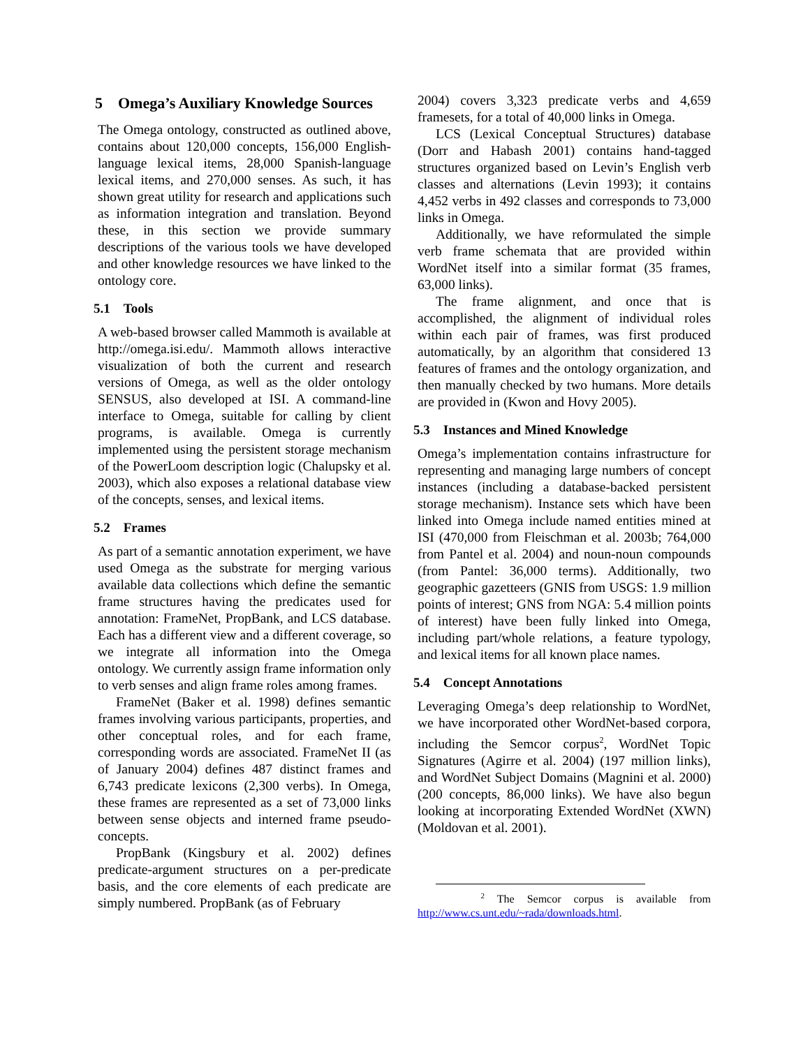5 Omega’s Auxiliary Knowledge Sources
The Omega ontology, constructed as outlined above, contains about 120,000 concepts, 156,000 English-language lexical items, 28,000 Spanish-language lexical items, and 270,000 senses. As such, it has shown great utility for research and applications such as information integration and translation. Beyond these, in this section we provide summary descriptions of the various tools we have developed and other knowledge resources we have linked to the ontology core.
5.1 Tools
A web-based browser called Mammoth is available at http://omega.isi.edu/. Mammoth allows interactive visualization of both the current and research versions of Omega, as well as the older ontology SENSUS, also developed at ISI. A command-line interface to Omega, suitable for calling by client programs, is available. Omega is currently implemented using the persistent storage mechanism of the PowerLoom description logic (Chalupsky et al. 2003), which also exposes a relational database view of the concepts, senses, and lexical items.
5.2 Frames
As part of a semantic annotation experiment, we have used Omega as the substrate for merging various available data collections which define the semantic frame structures having the predicates used for annotation: FrameNet, PropBank, and LCS database. Each has a different view and a different coverage, so we integrate all information into the Omega ontology. We currently assign frame information only to verb senses and align frame roles among frames.
FrameNet (Baker et al. 1998) defines semantic frames involving various participants, properties, and other conceptual roles, and for each frame, corresponding words are associated. FrameNet II (as of January 2004) defines 487 distinct frames and 6,743 predicate lexicons (2,300 verbs). In Omega, these frames are represented as a set of 73,000 links between sense objects and interned frame pseudo-concepts.
PropBank (Kingsbury et al. 2002) defines predicate-argument structures on a per-predicate basis, and the core elements of each predicate are simply numbered. PropBank (as of February
2004) covers 3,323 predicate verbs and 4,659 framesets, for a total of 40,000 links in Omega.
LCS (Lexical Conceptual Structures) database (Dorr and Habash 2001) contains hand-tagged structures organized based on Levin’s English verb classes and alternations (Levin 1993); it contains 4,452 verbs in 492 classes and corresponds to 73,000 links in Omega.
Additionally, we have reformulated the simple verb frame schemata that are provided within WordNet itself into a similar format (35 frames, 63,000 links).
The frame alignment, and once that is accomplished, the alignment of individual roles within each pair of frames, was first produced automatically, by an algorithm that considered 13 features of frames and the ontology organization, and then manually checked by two humans. More details are provided in (Kwon and Hovy 2005).
5.3 Instances and Mined Knowledge
Omega’s implementation contains infrastructure for representing and managing large numbers of concept instances (including a database-backed persistent storage mechanism). Instance sets which have been linked into Omega include named entities mined at ISI (470,000 from Fleischman et al. 2003b; 764,000 from Pantel et al. 2004) and noun-noun compounds (from Pantel: 36,000 terms). Additionally, two geographic gazetteers (GNIS from USGS: 1.9 million points of interest; GNS from NGA: 5.4 million points of interest) have been fully linked into Omega, including part/whole relations, a feature typology, and lexical items for all known place names.
5.4 Concept Annotations
Leveraging Omega’s deep relationship to WordNet, we have incorporated other WordNet-based corpora, including the Semcor corpus<sup>2</sup>, WordNet Topic Signatures (Agirre et al. 2004) (197 million links), and WordNet Subject Domains (Magnini et al. 2000) (200 concepts, 86,000 links). We have also begun looking at incorporating Extended WordNet (XWN) (Moldovan et al. 2001).
<sup>2</sup> The Semcor corpus is available from http://www.cs.unt.edu/~rada/downloads.html.